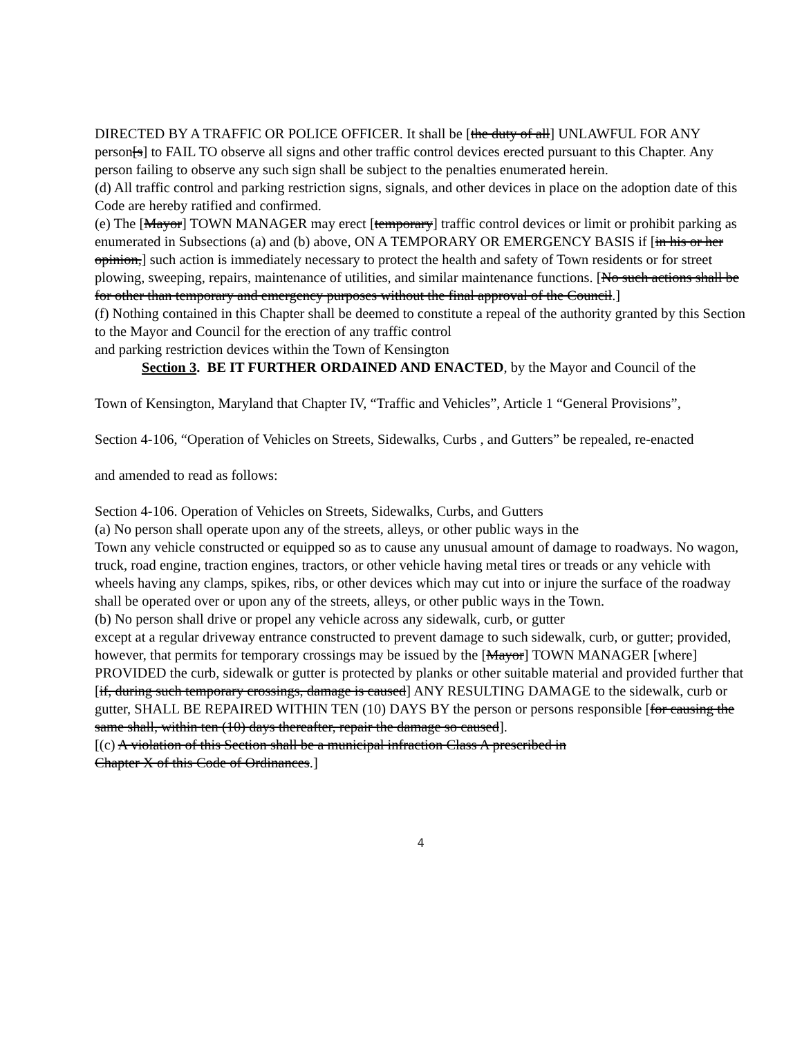DIRECTED BY A TRAFFIC OR POLICE OFFICER. It shall be [the duty of all] UNLAWFUL FOR ANY person[s] to FAIL TO observe all signs and other traffic control devices erected pursuant to this Chapter. Any person failing to observe any such sign shall be subject to the penalties enumerated herein.
(d) All traffic control and parking restriction signs, signals, and other devices in place on the adoption date of this Code are hereby ratified and confirmed.
(e) The [Mayor] TOWN MANAGER may erect [temporary] traffic control devices or limit or prohibit parking as enumerated in Subsections (a) and (b) above, ON A TEMPORARY OR EMERGENCY BASIS if [in his or her opinion,] such action is immediately necessary to protect the health and safety of Town residents or for street plowing, sweeping, repairs, maintenance of utilities, and similar maintenance functions. [No such actions shall be for other than temporary and emergency purposes without the final approval of the Council.]
(f) Nothing contained in this Chapter shall be deemed to constitute a repeal of the authority granted by this Section to the Mayor and Council for the erection of any traffic control
and parking restriction devices within the Town of Kensington
Section 3. BE IT FURTHER ORDAINED AND ENACTED, by the Mayor and Council of the
Town of Kensington, Maryland that Chapter IV, “Traffic and Vehicles”, Article 1 “General Provisions”,
Section 4-106, “Operation of Vehicles on Streets, Sidewalks, Curbs , and Gutters” be repealed, re-enacted
and amended to read as follows:
Section 4-106. Operation of Vehicles on Streets, Sidewalks, Curbs, and Gutters
(a) No person shall operate upon any of the streets, alleys, or other public ways in the
Town any vehicle constructed or equipped so as to cause any unusual amount of damage to roadways. No wagon, truck, road engine, traction engines, tractors, or other vehicle having metal tires or treads or any vehicle with wheels having any clamps, spikes, ribs, or other devices which may cut into or injure the surface of the roadway shall be operated over or upon any of the streets, alleys, or other public ways in the Town.
(b) No person shall drive or propel any vehicle across any sidewalk, curb, or gutter
except at a regular driveway entrance constructed to prevent damage to such sidewalk, curb, or gutter; provided, however, that permits for temporary crossings may be issued by the [Mayor] TOWN MANAGER [where] PROVIDED the curb, sidewalk or gutter is protected by planks or other suitable material and provided further that [if, during such temporary crossings, damage is caused] ANY RESULTING DAMAGE to the sidewalk, curb or gutter, SHALL BE REPAIRED WITHIN TEN (10) DAYS BY the person or persons responsible [for causing the same shall, within ten (10) days thereafter, repair the damage so caused].
[(c) A violation of this Section shall be a municipal infraction Class A prescribed in
Chapter X of this Code of Ordinances.]
4